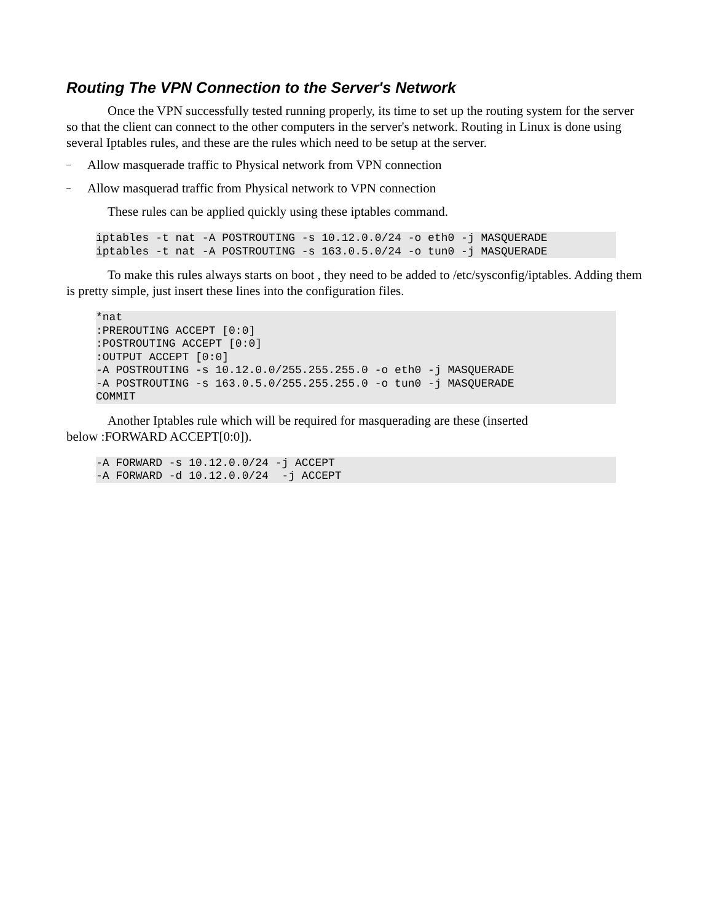Routing The VPN Connection to the Server's Network
Once the VPN successfully tested running properly, its time to set up the routing system for the server so that the client can connect to the other computers in the server's network. Routing in Linux is done using several Iptables rules, and these are the rules which need to be setup at the server.
– Allow masquerade traffic to Physical network from VPN connection
– Allow masquerad traffic from Physical network to VPN connection
These rules can be applied quickly using these iptables command.
iptables -t nat -A POSTROUTING -s 10.12.0.0/24 -o eth0 -j MASQUERADE
iptables -t nat -A POSTROUTING -s 163.0.5.0/24 -o tun0 -j MASQUERADE
To make this rules always starts on boot , they need to be added to /etc/sysconfig/iptables. Adding them is pretty simple, just insert these lines into the configuration files.
*nat
:PREROUTING ACCEPT [0:0]
:POSTROUTING ACCEPT [0:0]
:OUTPUT ACCEPT [0:0]
-A POSTROUTING -s 10.12.0.0/255.255.255.0 -o eth0 -j MASQUERADE
-A POSTROUTING -s 163.0.5.0/255.255.255.0 -o tun0 -j MASQUERADE
COMMIT
Another Iptables rule which will be required for masquerading are these (inserted
below :FORWARD ACCEPT[0:0]).
-A FORWARD -s 10.12.0.0/24 -j ACCEPT
-A FORWARD -d 10.12.0.0/24  -j ACCEPT